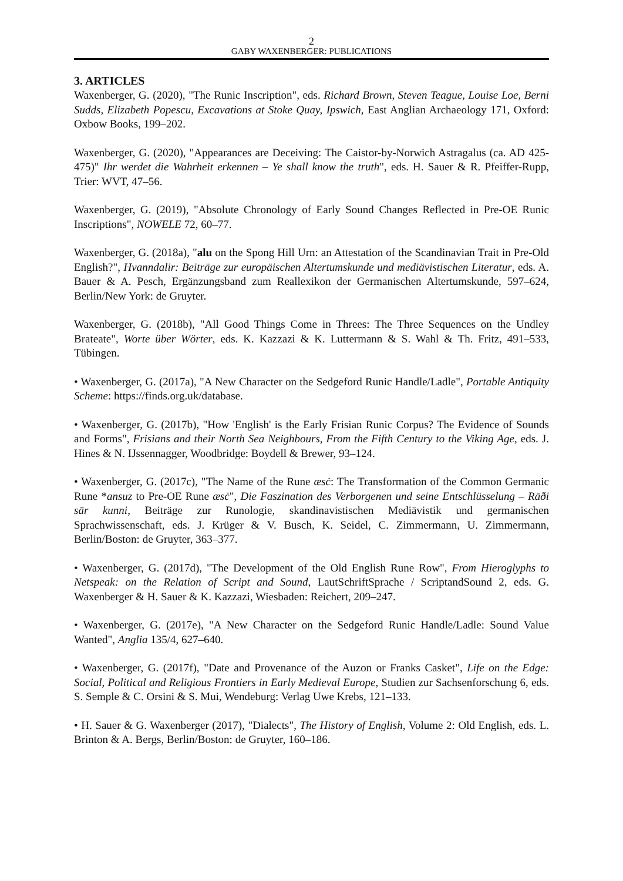2
GABY WAXENBERGER: PUBLICATIONS
3. ARTICLES
Waxenberger, G. (2020), "The Runic Inscription", eds. Richard Brown, Steven Teague, Louise Loe, Berni Sudds, Elizabeth Popescu, Excavations at Stoke Quay, Ipswich, East Anglian Archaeology 171, Oxford: Oxbow Books, 199–202.
Waxenberger, G. (2020), "Appearances are Deceiving: The Caistor-by-Norwich Astragalus (ca. AD 425-475)" Ihr werdet die Wahrheit erkennen – Ye shall know the truth", eds. H. Sauer & R. Pfeiffer-Rupp, Trier: WVT, 47–56.
Waxenberger, G. (2019), "Absolute Chronology of Early Sound Changes Reflected in Pre-OE Runic Inscriptions", NOWELE 72, 60–77.
Waxenberger, G. (2018a), "alu on the Spong Hill Urn: an Attestation of the Scandinavian Trait in Pre-Old English?", Hvanndalir: Beiträge zur europäischen Altertumskunde und mediävistischen Literatur, eds. A. Bauer & A. Pesch, Ergänzungsband zum Reallexikon der Germanischen Altertumskunde, 597–624, Berlin/New York: de Gruyter.
Waxenberger, G. (2018b), "All Good Things Come in Threes: The Three Sequences on the Undley Brateate", Worte über Wörter, eds. K. Kazzazi & K. Luttermann & S. Wahl & Th. Fritz, 491–533, Tübingen.
• Waxenberger, G. (2017a), "A New Character on the Sedgeford Runic Handle/Ladle", Portable Antiquity Scheme: https://finds.org.uk/database.
• Waxenberger, G. (2017b), "How 'English' is the Early Frisian Runic Corpus? The Evidence of Sounds and Forms", Frisians and their North Sea Neighbours, From the Fifth Century to the Viking Age, eds. J. Hines & N. IJssennagger, Woodbridge: Boydell & Brewer, 93–124.
• Waxenberger, G. (2017c), "The Name of the Rune æsċ: The Transformation of the Common Germanic Rune *ansuz to Pre-OE Rune æsċ", Die Faszination des Verborgenen und seine Entschlüsselung – Rāði sār kunni, Beiträge zur Runologie, skandinavistischen Mediävistik und germanischen Sprachwissenschaft, eds. J. Krüger & V. Busch, K. Seidel, C. Zimmermann, U. Zimmermann, Berlin/Boston: de Gruyter, 363–377.
• Waxenberger, G. (2017d), "The Development of the Old English Rune Row", From Hieroglyphs to Netspeak: on the Relation of Script and Sound, LautSchriftSprache / ScriptandSound 2, eds. G. Waxenberger & H. Sauer & K. Kazzazi, Wiesbaden: Reichert, 209–247.
• Waxenberger, G. (2017e), "A New Character on the Sedgeford Runic Handle/Ladle: Sound Value Wanted", Anglia 135/4, 627–640.
• Waxenberger, G. (2017f), "Date and Provenance of the Auzon or Franks Casket", Life on the Edge: Social, Political and Religious Frontiers in Early Medieval Europe, Studien zur Sachsenforschung 6, eds. S. Semple & C. Orsini & S. Mui, Wendeburg: Verlag Uwe Krebs, 121–133.
• H. Sauer & G. Waxenberger (2017), "Dialects", The History of English, Volume 2: Old English, eds. L. Brinton & A. Bergs, Berlin/Boston: de Gruyter, 160–186.